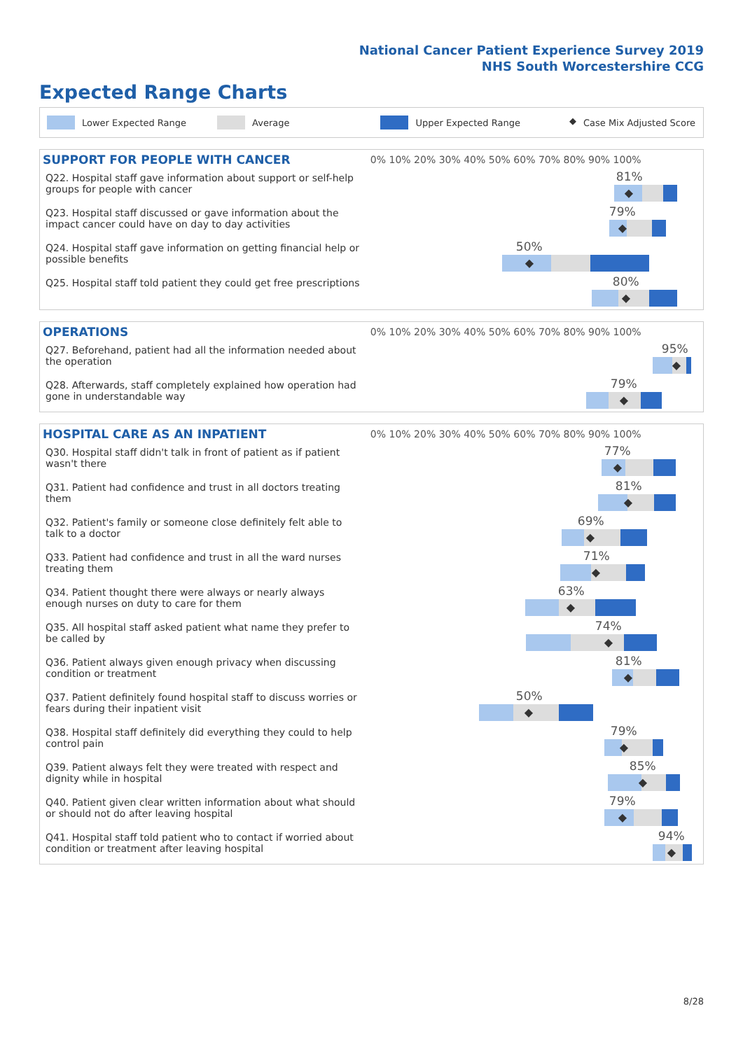National Cancer Patient Experience Survey 2019
NHS South Worcestershire CCG
Expected Range Charts
Lower Expected Range Average Upper Expected Range ◆ Case Mix Adjusted Score
| SUPPORT FOR PEOPLE WITH CANCER | 0% 10% 20% 30% 40% 50% 60% 70% 80% 90% 100% |
| --- | --- |
| Q22. Hospital staff gave information about support or self-help groups for people with cancer | 81% ◆ |
| Q23. Hospital staff discussed or gave information about the impact cancer could have on day to day activities | 79% ◆ |
| Q24. Hospital staff gave information on getting financial help or possible benefits | 50% ◆ |
| Q25. Hospital staff told patient they could get free prescriptions | 80% ◆ |
| OPERATIONS | 0% 10% 20% 30% 40% 50% 60% 70% 80% 90% 100% |
| --- | --- |
| Q27. Beforehand, patient had all the information needed about the operation | 95% ◆ |
| Q28. Afterwards, staff completely explained how operation had gone in understandable way | 79% ◆ |
| HOSPITAL CARE AS AN INPATIENT | 0% 10% 20% 30% 40% 50% 60% 70% 80% 90% 100% |
| --- | --- |
| Q30. Hospital staff didn't talk in front of patient as if patient wasn't there | 77% ◆ |
| Q31. Patient had confidence and trust in all doctors treating them | 81% ◆ |
| Q32. Patient's family or someone close definitely felt able to talk to a doctor | 69% ◆ |
| Q33. Patient had confidence and trust in all the ward nurses treating them | 71% ◆ |
| Q34. Patient thought there were always or nearly always enough nurses on duty to care for them | 63% ◆ |
| Q35. All hospital staff asked patient what name they prefer to be called by | 74% ◆ |
| Q36. Patient always given enough privacy when discussing condition or treatment | 81% ◆ |
| Q37. Patient definitely found hospital staff to discuss worries or fears during their inpatient visit | 50% ◆ |
| Q38. Hospital staff definitely did everything they could to help control pain | 79% ◆ |
| Q39. Patient always felt they were treated with respect and dignity while in hospital | 85% ◆ |
| Q40. Patient given clear written information about what should or should not do after leaving hospital | 79% ◆ |
| Q41. Hospital staff told patient who to contact if worried about condition or treatment after leaving hospital | 94% ◆ |
8/28